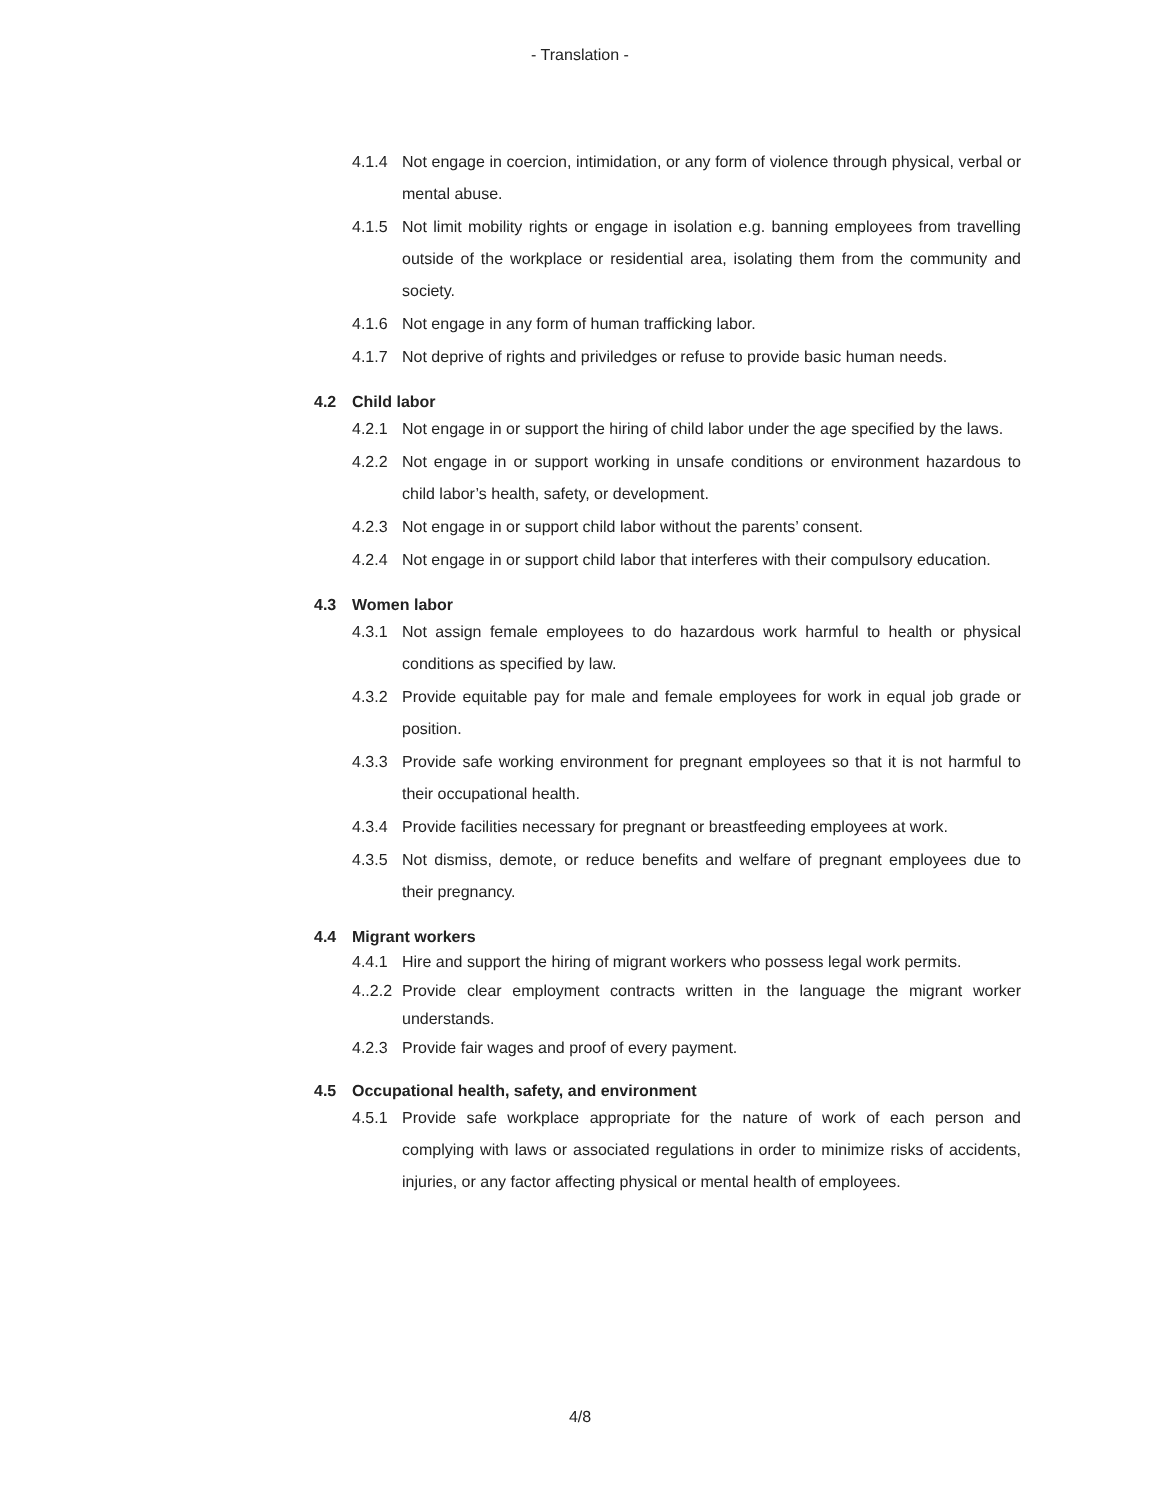- Translation -
4.1.4 Not engage in coercion, intimidation, or any form of violence through physical, verbal or mental abuse.
4.1.5 Not limit mobility rights or engage in isolation e.g. banning employees from travelling outside of the workplace or residential area, isolating them from the community and society.
4.1.6 Not engage in any form of human trafficking labor.
4.1.7 Not deprive of rights and priviledges or refuse to provide basic human needs.
4.2 Child labor
4.2.1 Not engage in or support the hiring of child labor under the age specified by the laws.
4.2.2 Not engage in or support working in unsafe conditions or environment hazardous to child labor’s health, safety, or development.
4.2.3 Not engage in or support child labor without the parents’ consent.
4.2.4 Not engage in or support child labor that interferes with their compulsory education.
4.3 Women labor
4.3.1 Not assign female employees to do hazardous work harmful to health or physical conditions as specified by law.
4.3.2 Provide equitable pay for male and female employees for work in equal job grade or position.
4.3.3 Provide safe working environment for pregnant employees so that it is not harmful to their occupational health.
4.3.4 Provide facilities necessary for pregnant or breastfeeding employees at work.
4.3.5 Not dismiss, demote, or reduce benefits and welfare of pregnant employees due to their pregnancy.
4.4 Migrant workers
4.4.1 Hire and support the hiring of migrant workers who possess legal work permits.
4..2.2
Provide clear employment contracts written in the language the migrant worker understands.
4.2.3 Provide fair wages and proof of every payment.
4.5 Occupational health, safety, and environment
4.5.1 Provide safe workplace appropriate for the nature of work of each person and complying with laws or associated regulations in order to minimize risks of accidents, injuries, or any factor affecting physical or mental health of employees.
4/8